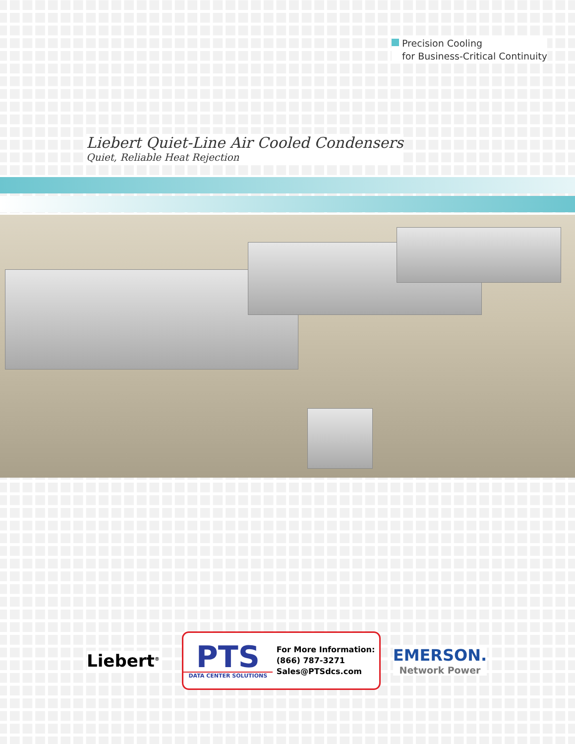Precision Cooling
for Business-Critical Continuity
Liebert Quiet-Line Air Cooled Condensers
Quiet, Reliable Heat Rejection
Liebert<sup>®</sup>
PTS
DATA CENTER SOLUTIONS
For More Information:
(866) 787-3271
Sales@PTSdcs.com
EMERSON.
Network Power